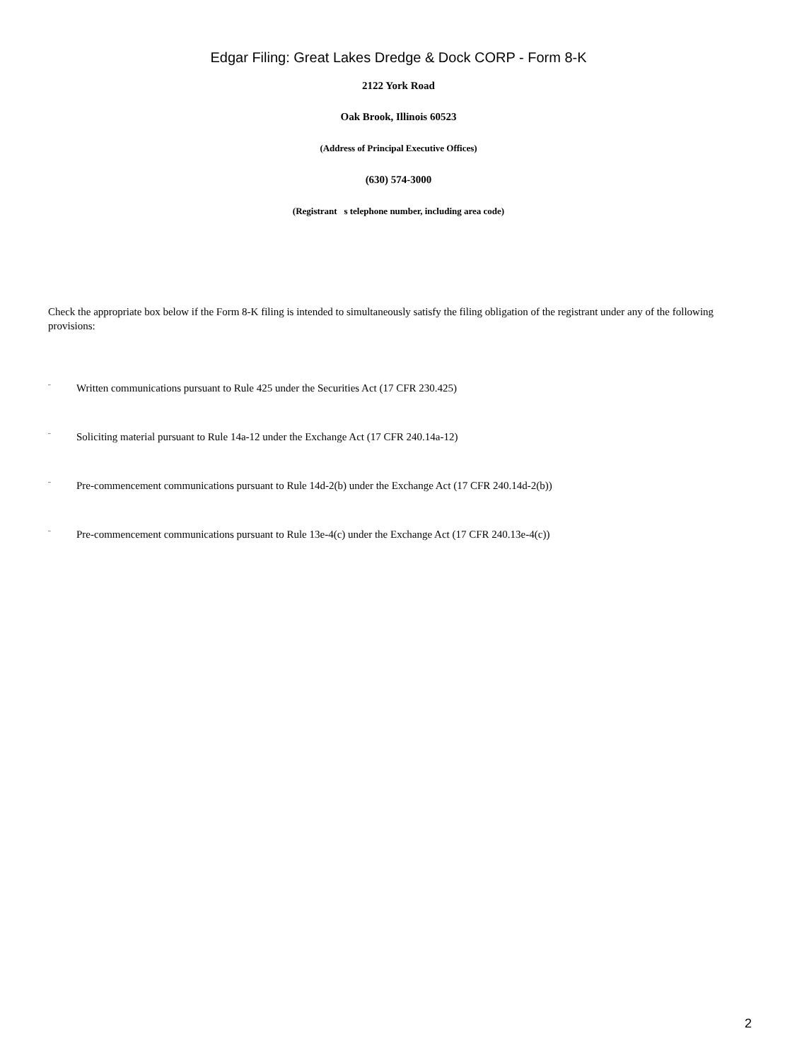Edgar Filing: Great Lakes Dredge & Dock CORP - Form 8-K
2122 York Road
Oak Brook, Illinois 60523
(Address of Principal Executive Offices)
(630) 574-3000
(Registrant s telephone number, including area code)
Check the appropriate box below if the Form 8-K filing is intended to simultaneously satisfy the filing obligation of the registrant under any of the following provisions:
¨ Written communications pursuant to Rule 425 under the Securities Act (17 CFR 230.425)
¨ Soliciting material pursuant to Rule 14a-12 under the Exchange Act (17 CFR 240.14a-12)
¨ Pre-commencement communications pursuant to Rule 14d-2(b) under the Exchange Act (17 CFR 240.14d-2(b))
¨ Pre-commencement communications pursuant to Rule 13e-4(c) under the Exchange Act (17 CFR 240.13e-4(c))
2